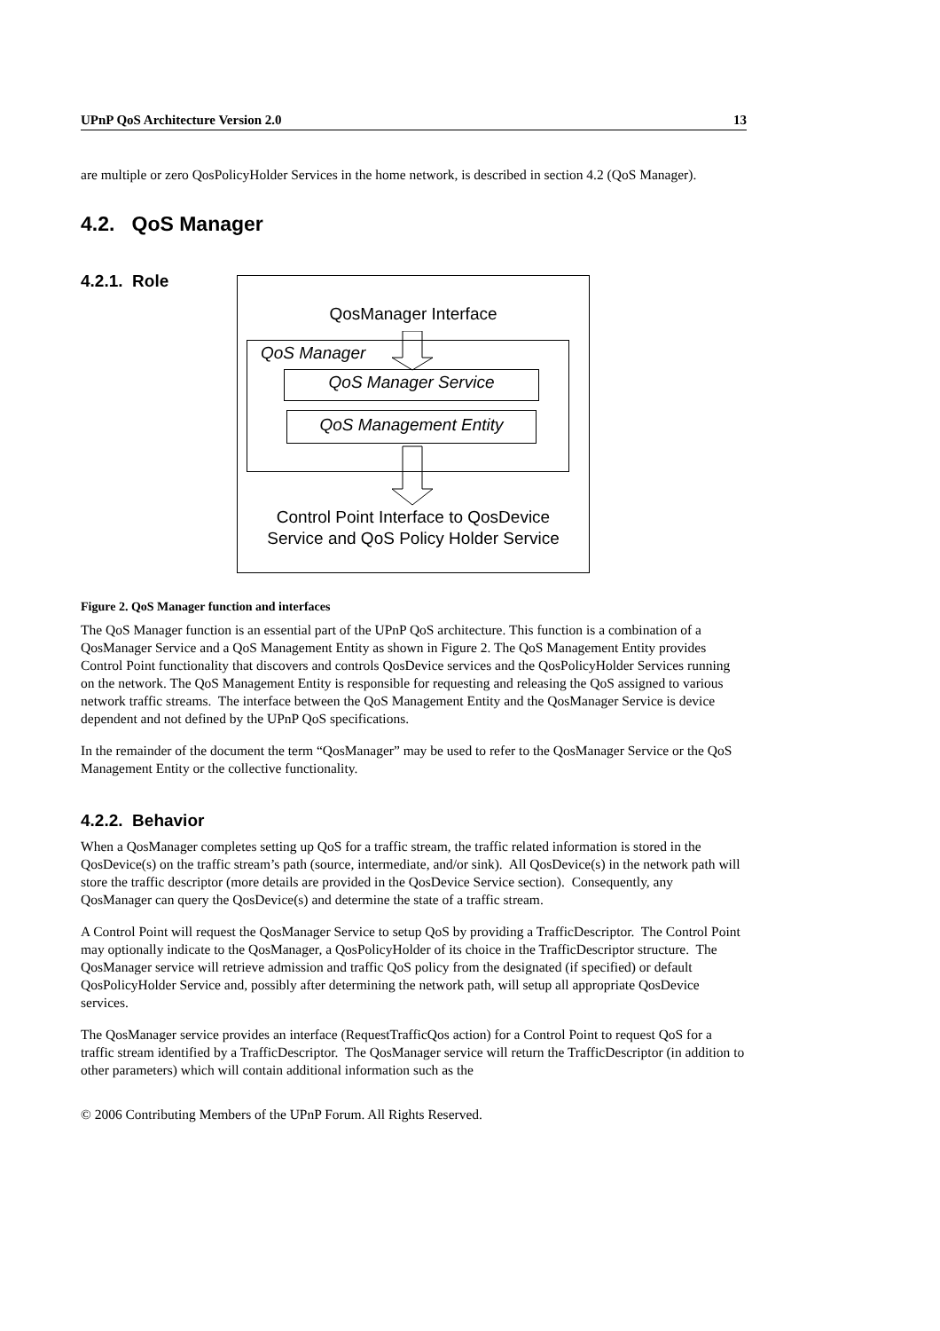UPnP QoS Architecture Version 2.0 13
are multiple or zero QosPolicyHolder Services in the home network, is described in section 4.2 (QoS Manager).
4.2. QoS Manager
4.2.1. Role
QosManager Interface
QoS Manager
QoS Manager Service
QoS Management Entity
Control Point Interface to QosDevice
Service and QoS Policy Holder Service
Figure 2. QoS Manager function and interfaces
The QoS Manager function is an essential part of the UPnP QoS architecture. This function is a combination of a QosManager Service and a QoS Management Entity as shown in Figure 2. The QoS Management Entity provides Control Point functionality that discovers and controls QosDevice services and the QosPolicyHolder Services running on the network. The QoS Management Entity is responsible for requesting and releasing the QoS assigned to various network traffic streams. The interface between the QoS Management Entity and the QosManager Service is device dependent and not defined by the UPnP QoS specifications.
In the remainder of the document the term “QosManager” may be used to refer to the QosManager Service or the QoS Management Entity or the collective functionality.
4.2.2. Behavior
When a QosManager completes setting up QoS for a traffic stream, the traffic related information is stored in the QosDevice(s) on the traffic stream’s path (source, intermediate, and/or sink). All QosDevice(s) in the network path will store the traffic descriptor (more details are provided in the QosDevice Service section). Consequently, any QosManager can query the QosDevice(s) and determine the state of a traffic stream.
A Control Point will request the QosManager Service to setup QoS by providing a TrafficDescriptor. The Control Point may optionally indicate to the QosManager, a QosPolicyHolder of its choice in the TrafficDescriptor structure. The QosManager service will retrieve admission and traffic QoS policy from the designated (if specified) or default QosPolicyHolder Service and, possibly after determining the network path, will setup all appropriate QosDevice services.
The QosManager service provides an interface (RequestTrafficQos action) for a Control Point to request QoS for a traffic stream identified by a TrafficDescriptor. The QosManager service will return the TrafficDescriptor (in addition to other parameters) which will contain additional information such as the
© 2006 Contributing Members of the UPnP Forum. All Rights Reserved.